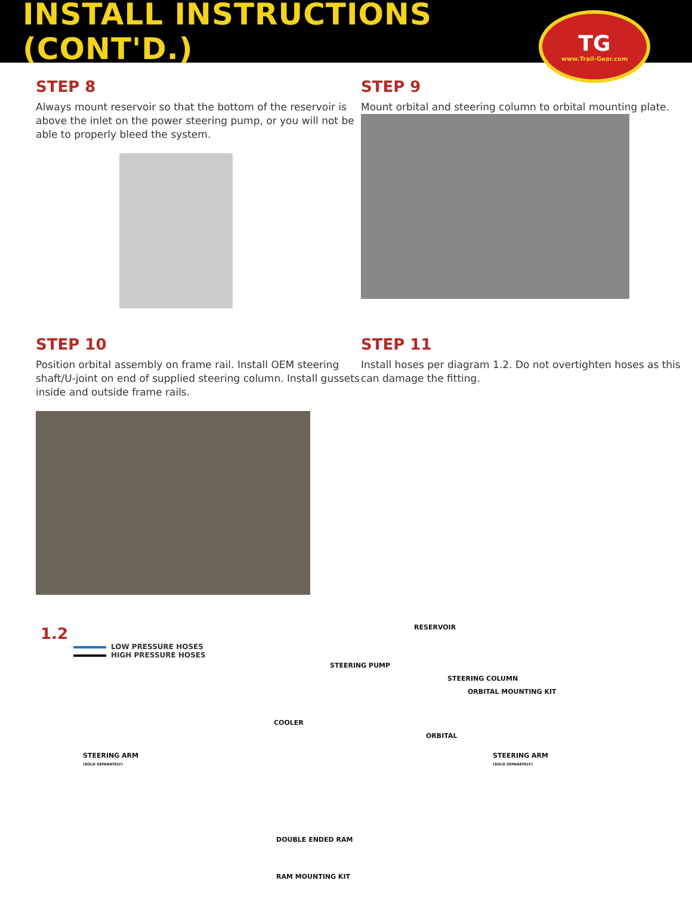INSTALL INSTRUCTIONS (CONT'D.)
TG
www.Trail-Gear.com
STEP 8
Always mount reservoir so that the bottom of the reservoir is above the inlet on the power steering pump, or you will not be able to properly bleed the system.
STEP 9
Mount orbital and steering column to orbital mounting plate.
STEP 10
Position orbital assembly on frame rail. Install OEM steering shaft/U-joint on end of supplied steering column. Install gussets inside and outside frame rails.
STEP 11
Install hoses per diagram 1.2. Do not overtighten hoses as this can damage the fitting.
1.2
LOW PRESSURE HOSES
HIGH PRESSURE HOSES
RESERVOIR
STEERING PUMP
STEERING COLUMN
ORBITAL MOUNTING KIT
COOLER
ORBITAL
STEERING ARM
(SOLD SEPARATELY)
STEERING ARM
(SOLD SEPARATELY)
DOUBLE ENDED RAM
RAM MOUNTING KIT